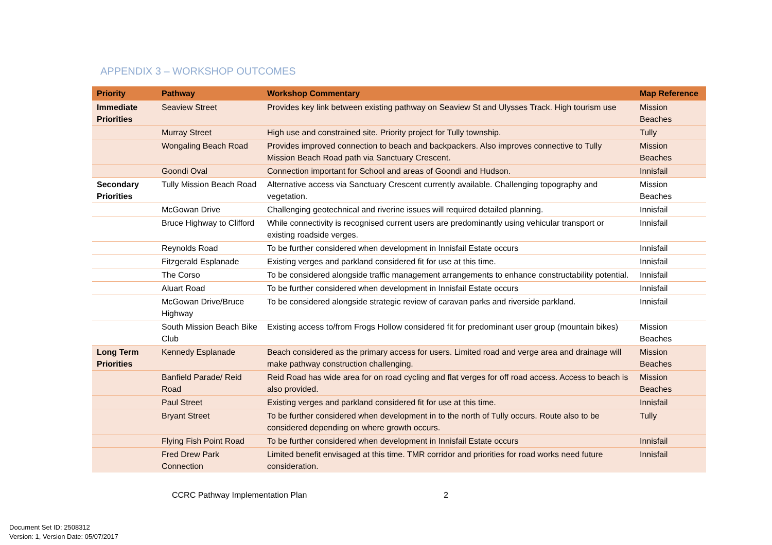APPENDIX 3 – WORKSHOP OUTCOMES
| Priority | Pathway | Workshop Commentary | Map Reference |
| --- | --- | --- | --- |
| Immediate Priorities | Seaview Street | Provides key link between existing pathway on Seaview St and Ulysses Track. High tourism use | Mission Beaches |
| | Murray Street | High use and constrained site. Priority project for Tully township. | Tully |
| | Wongaling Beach Road | Provides improved connection to beach and backpackers. Also improves connective to Tully Mission Beach Road path via Sanctuary Crescent. | Mission Beaches |
| | Goondi Oval | Connection important for School and areas of Goondi and Hudson. | Innisfail |
| Secondary Priorities | Tully Mission Beach Road | Alternative access via Sanctuary Crescent currently available. Challenging topography and vegetation. | Mission Beaches |
| | McGowan Drive | Challenging geotechnical and riverine issues will required detailed planning. | Innisfail |
| | Bruce Highway to Clifford | While connectivity is recognised current users are predominantly using vehicular transport or existing roadside verges. | Innisfail |
| | Reynolds Road | To be further considered when development in Innisfail Estate occurs | Innisfail |
| | Fitzgerald Esplanade | Existing verges and parkland considered fit for use at this time. | Innisfail |
| | The Corso | To be considered alongside traffic management arrangements to enhance constructability potential. | Innisfail |
| | Aluart Road | To be further considered when development in Innisfail Estate occurs | Innisfail |
| | McGowan Drive/Bruce Highway | To be considered alongside strategic review of caravan parks and riverside parkland. | Innisfail |
| | South Mission Beach Bike Club | Existing access to/from Frogs Hollow considered fit for predominant user group (mountain bikes) | Mission Beaches |
| Long Term Priorities | Kennedy Esplanade | Beach considered as the primary access for users. Limited road and verge area and drainage will make pathway construction challenging. | Mission Beaches |
| | Banfield Parade/ Reid Road | Reid Road has wide area for on road cycling and flat verges for off road access. Access to beach is also provided. | Mission Beaches |
| | Paul Street | Existing verges and parkland considered fit for use at this time. | Innisfail |
| | Bryant Street | To be further considered when development in to the north of Tully occurs. Route also to be considered depending on where growth occurs. | Tully |
| | Flying Fish Point Road | To be further considered when development in Innisfail Estate occurs | Innisfail |
| | Fred Drew Park Connection | Limited benefit envisaged at this time. TMR corridor and priorities for road works need future consideration. | Innisfail |
CCRC Pathway Implementation Plan
2
Document Set ID: 2508312
Version: 1, Version Date: 05/07/2017